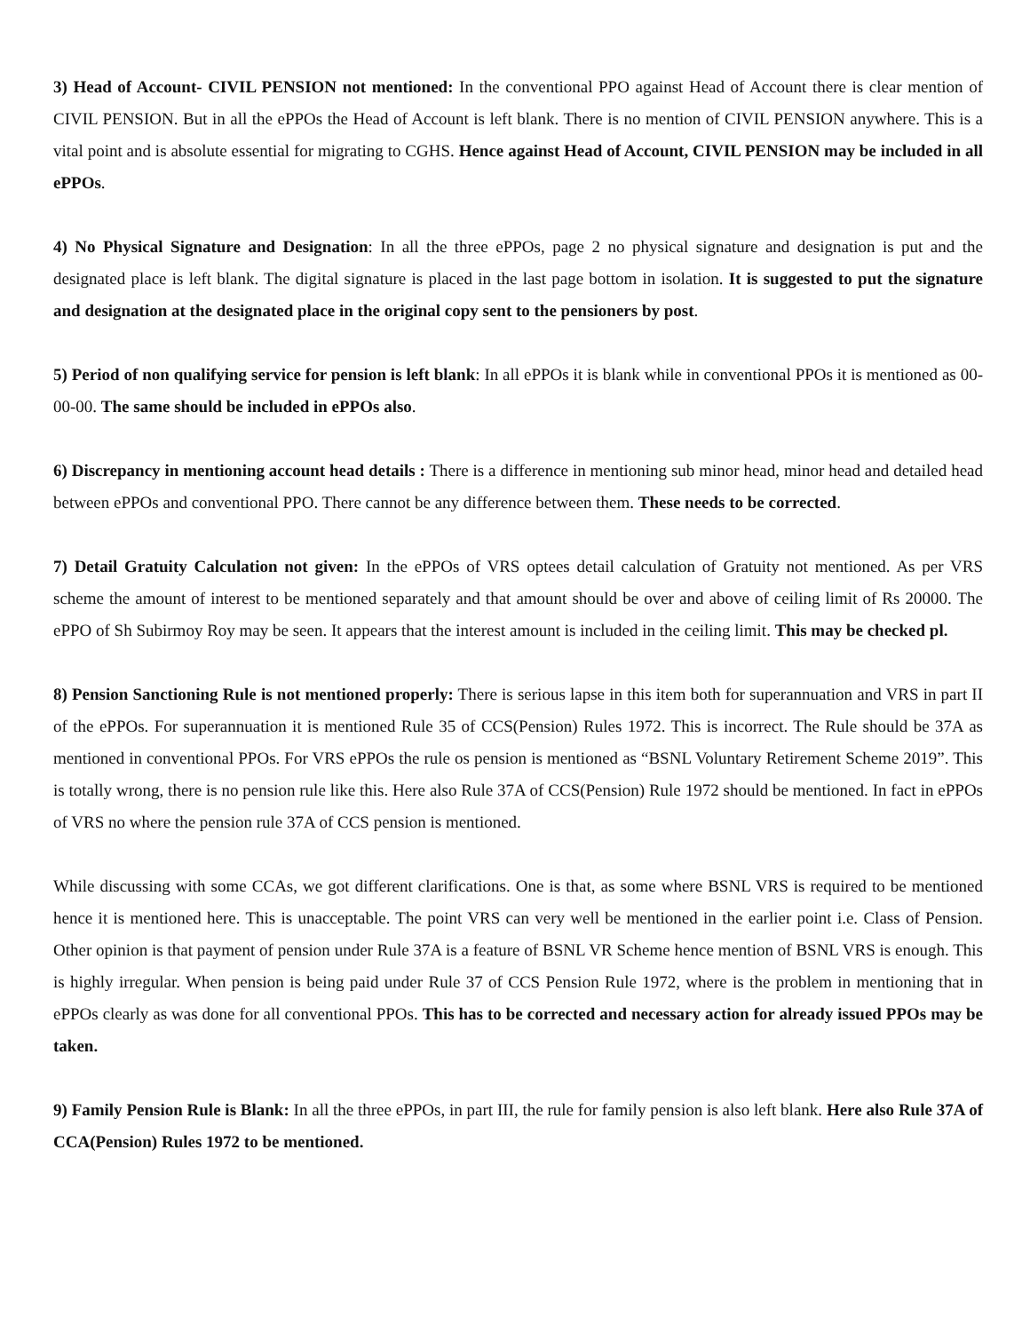3) Head of Account- CIVIL PENSION not mentioned: In the conventional PPO against Head of Account there is clear mention of CIVIL PENSION. But in all the ePPOs the Head of Account is left blank. There is no mention of CIVIL PENSION anywhere. This is a vital point and is absolute essential for migrating to CGHS. Hence against Head of Account, CIVIL PENSION may be included in all ePPOs.
4) No Physical Signature and Designation: In all the three ePPOs, page 2 no physical signature and designation is put and the designated place is left blank. The digital signature is placed in the last page bottom in isolation. It is suggested to put the signature and designation at the designated place in the original copy sent to the pensioners by post.
5) Period of non qualifying service for pension is left blank: In all ePPOs it is blank while in conventional PPOs it is mentioned as 00-00-00. The same should be included in ePPOs also.
6) Discrepancy in mentioning account head details : There is a difference in mentioning sub minor head, minor head and detailed head between ePPOs and conventional PPO. There cannot be any difference between them. These needs to be corrected.
7) Detail Gratuity Calculation not given: In the ePPOs of VRS optees detail calculation of Gratuity not mentioned. As per VRS scheme the amount of interest to be mentioned separately and that amount should be over and above of ceiling limit of Rs 20000. The ePPO of Sh Subirmoy Roy may be seen. It appears that the interest amount is included in the ceiling limit. This may be checked pl.
8) Pension Sanctioning Rule is not mentioned properly: There is serious lapse in this item both for superannuation and VRS in part II of the ePPOs. For superannuation it is mentioned Rule 35 of CCS(Pension) Rules 1972. This is incorrect. The Rule should be 37A as mentioned in conventional PPOs. For VRS ePPOs the rule os pension is mentioned as “BSNL Voluntary Retirement Scheme 2019”. This is totally wrong, there is no pension rule like this. Here also Rule 37A of CCS(Pension) Rule 1972 should be mentioned. In fact in ePPOs of VRS no where the pension rule 37A of CCS pension is mentioned.
While discussing with some CCAs, we got different clarifications. One is that, as some where BSNL VRS is required to be mentioned hence it is mentioned here. This is unacceptable. The point VRS can very well be mentioned in the earlier point i.e. Class of Pension. Other opinion is that payment of pension under Rule 37A is a feature of BSNL VR Scheme hence mention of BSNL VRS is enough. This is highly irregular. When pension is being paid under Rule 37 of CCS Pension Rule 1972, where is the problem in mentioning that in ePPOs clearly as was done for all conventional PPOs. This has to be corrected and necessary action for already issued PPOs may be taken.
9) Family Pension Rule is Blank: In all the three ePPOs, in part III, the rule for family pension is also left blank. Here also Rule 37A of CCA(Pension) Rules 1972 to be mentioned.